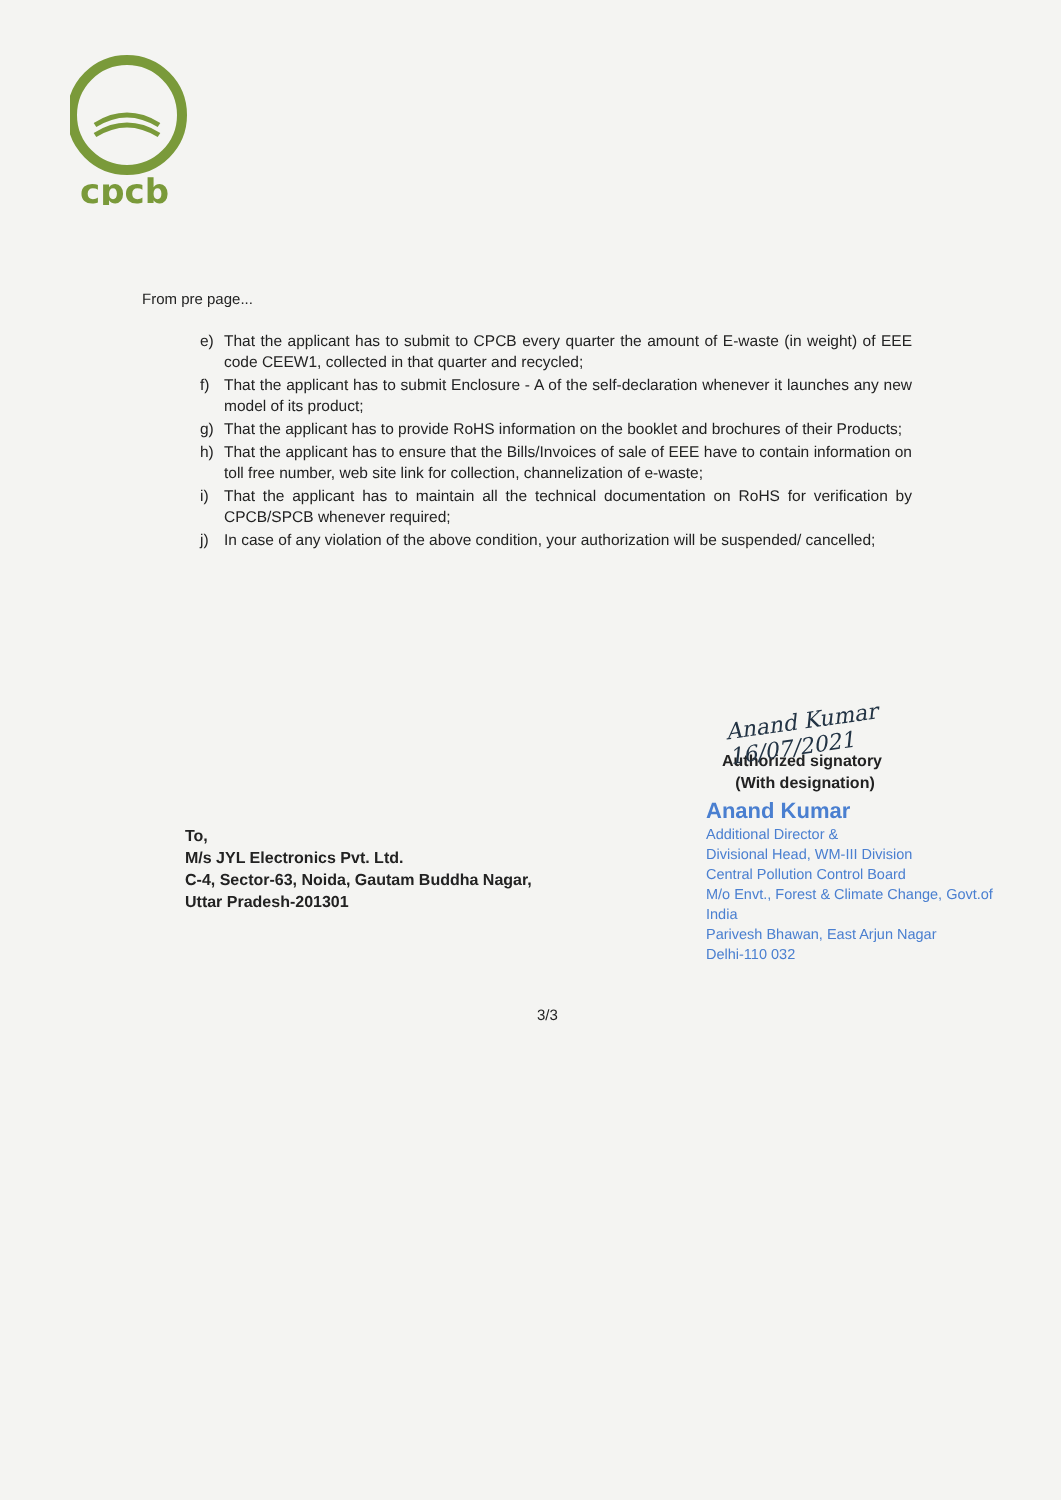cpcb
From pre page...
e) That the applicant has to submit to CPCB every quarter the amount of E-waste (in weight) of EEE code CEEW1, collected in that quarter and recycled;
f) That the applicant has to submit Enclosure - A of the self-declaration whenever it launches any new model of its product;
g) That the applicant has to provide RoHS information on the booklet and brochures of their Products;
h) That the applicant has to ensure that the Bills/Invoices of sale of EEE have to contain information on toll free number, web site link for collection, channelization of e-waste;
i) That the applicant has to maintain all the technical documentation on RoHS for verification by CPCB/SPCB whenever required;
j) In case of any violation of the above condition, your authorization will be suspended/ cancelled;
Anand Kumar 16/07/2021
Authorized signatory
(With designation)
Anand Kumar
Additional Director &
Divisional Head, WM-III Division
Central Pollution Control Board
M/o Envt., Forest & Climate Change, Govt.of India
Parivesh Bhawan, East Arjun Nagar
Delhi-110 032
To,
M/s JYL Electronics Pvt. Ltd.
C-4, Sector-63, Noida, Gautam Buddha Nagar,
Uttar Pradesh-201301
3/3